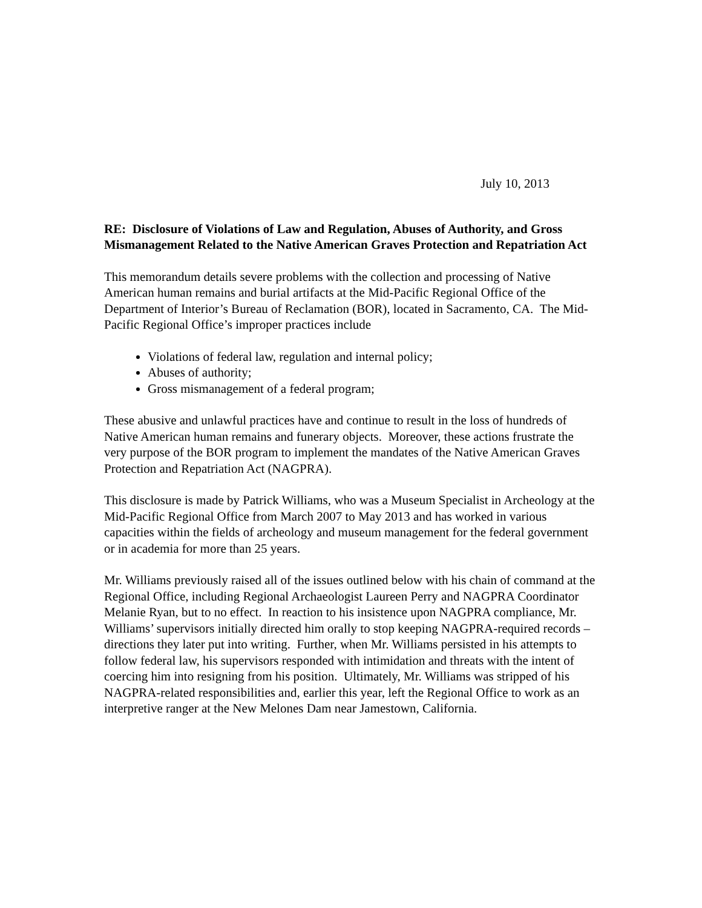July 10, 2013
RE: Disclosure of Violations of Law and Regulation, Abuses of Authority, and Gross Mismanagement Related to the Native American Graves Protection and Repatriation Act
This memorandum details severe problems with the collection and processing of Native American human remains and burial artifacts at the Mid-Pacific Regional Office of the Department of Interior’s Bureau of Reclamation (BOR), located in Sacramento, CA. The Mid-Pacific Regional Office’s improper practices include
Violations of federal law, regulation and internal policy;
Abuses of authority;
Gross mismanagement of a federal program;
These abusive and unlawful practices have and continue to result in the loss of hundreds of Native American human remains and funerary objects. Moreover, these actions frustrate the very purpose of the BOR program to implement the mandates of the Native American Graves Protection and Repatriation Act (NAGPRA).
This disclosure is made by Patrick Williams, who was a Museum Specialist in Archeology at the Mid-Pacific Regional Office from March 2007 to May 2013 and has worked in various capacities within the fields of archeology and museum management for the federal government or in academia for more than 25 years.
Mr. Williams previously raised all of the issues outlined below with his chain of command at the Regional Office, including Regional Archaeologist Laureen Perry and NAGPRA Coordinator Melanie Ryan, but to no effect. In reaction to his insistence upon NAGPRA compliance, Mr. Williams’ supervisors initially directed him orally to stop keeping NAGPRA-required records – directions they later put into writing. Further, when Mr. Williams persisted in his attempts to follow federal law, his supervisors responded with intimidation and threats with the intent of coercing him into resigning from his position. Ultimately, Mr. Williams was stripped of his NAGPRA-related responsibilities and, earlier this year, left the Regional Office to work as an interpretive ranger at the New Melones Dam near Jamestown, California.